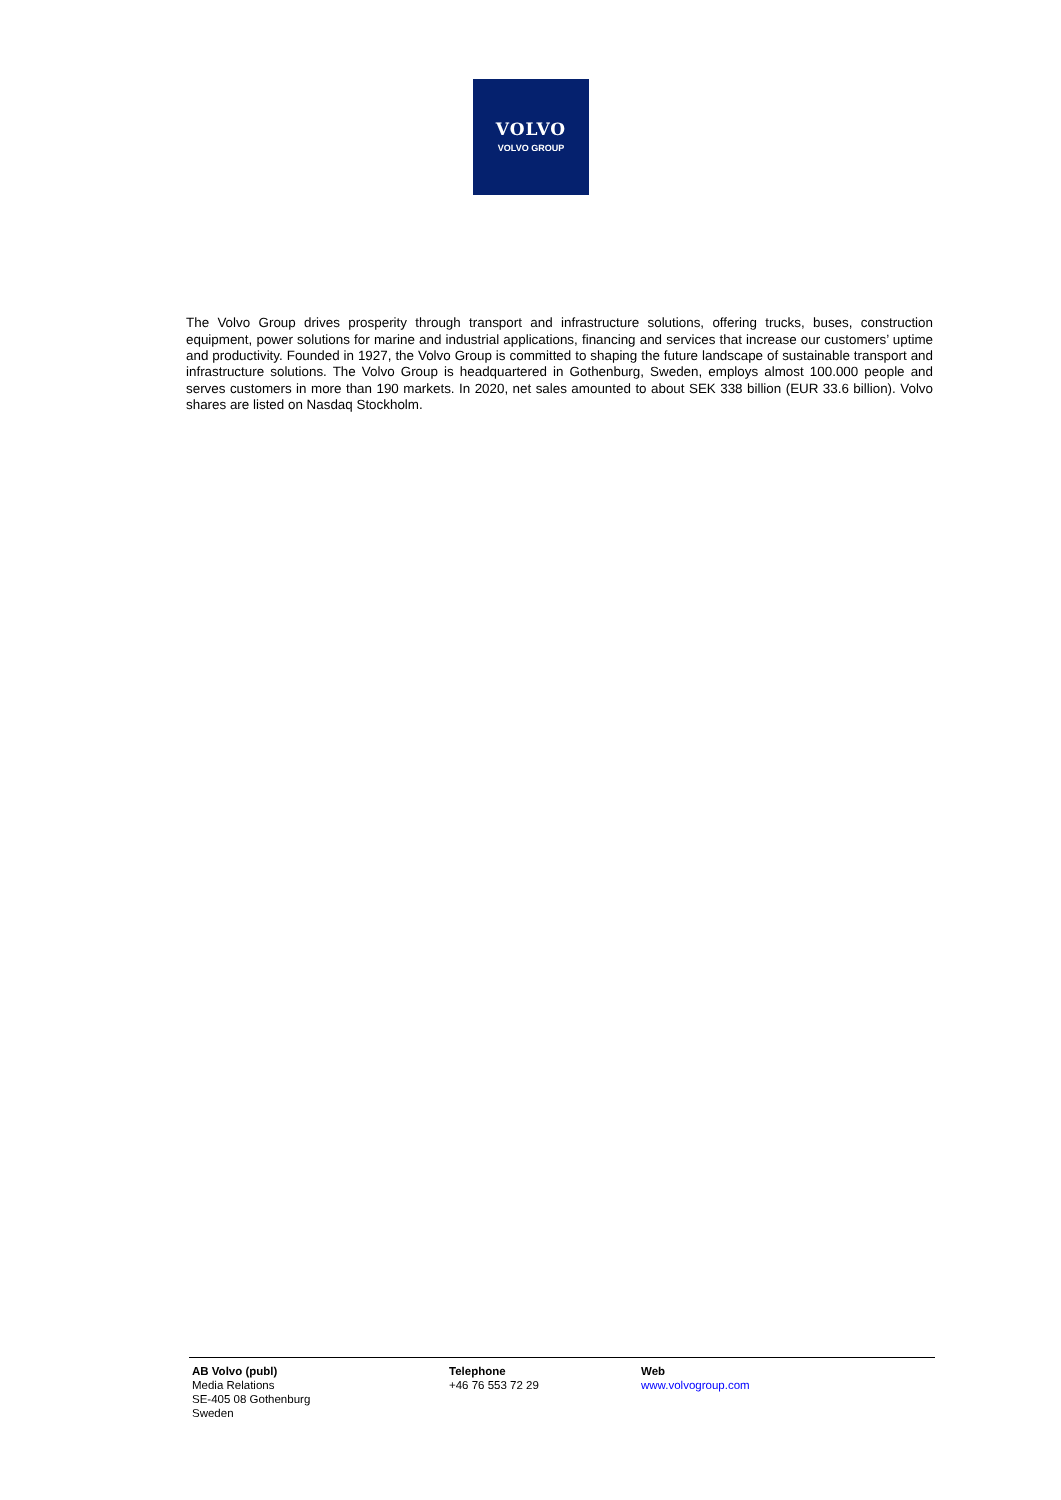VOLVO
VOLVO GROUP
The Volvo Group drives prosperity through transport and infrastructure solutions, offering trucks, buses, construction equipment, power solutions for marine and industrial applications, financing and services that increase our customers’ uptime and productivity. Founded in 1927, the Volvo Group is committed to shaping the future landscape of sustainable transport and infrastructure solutions. The Volvo Group is headquartered in Gothenburg, Sweden, employs almost 100.000 people and serves customers in more than 190 markets. In 2020, net sales amounted to about SEK 338 billion (EUR 33.6 billion). Volvo shares are listed on Nasdaq Stockholm.
AB Volvo (publ)
Media Relations
SE-405 08 Gothenburg
Sweden
Telephone
+46 76 553 72 29
Web
www.volvogroup.com